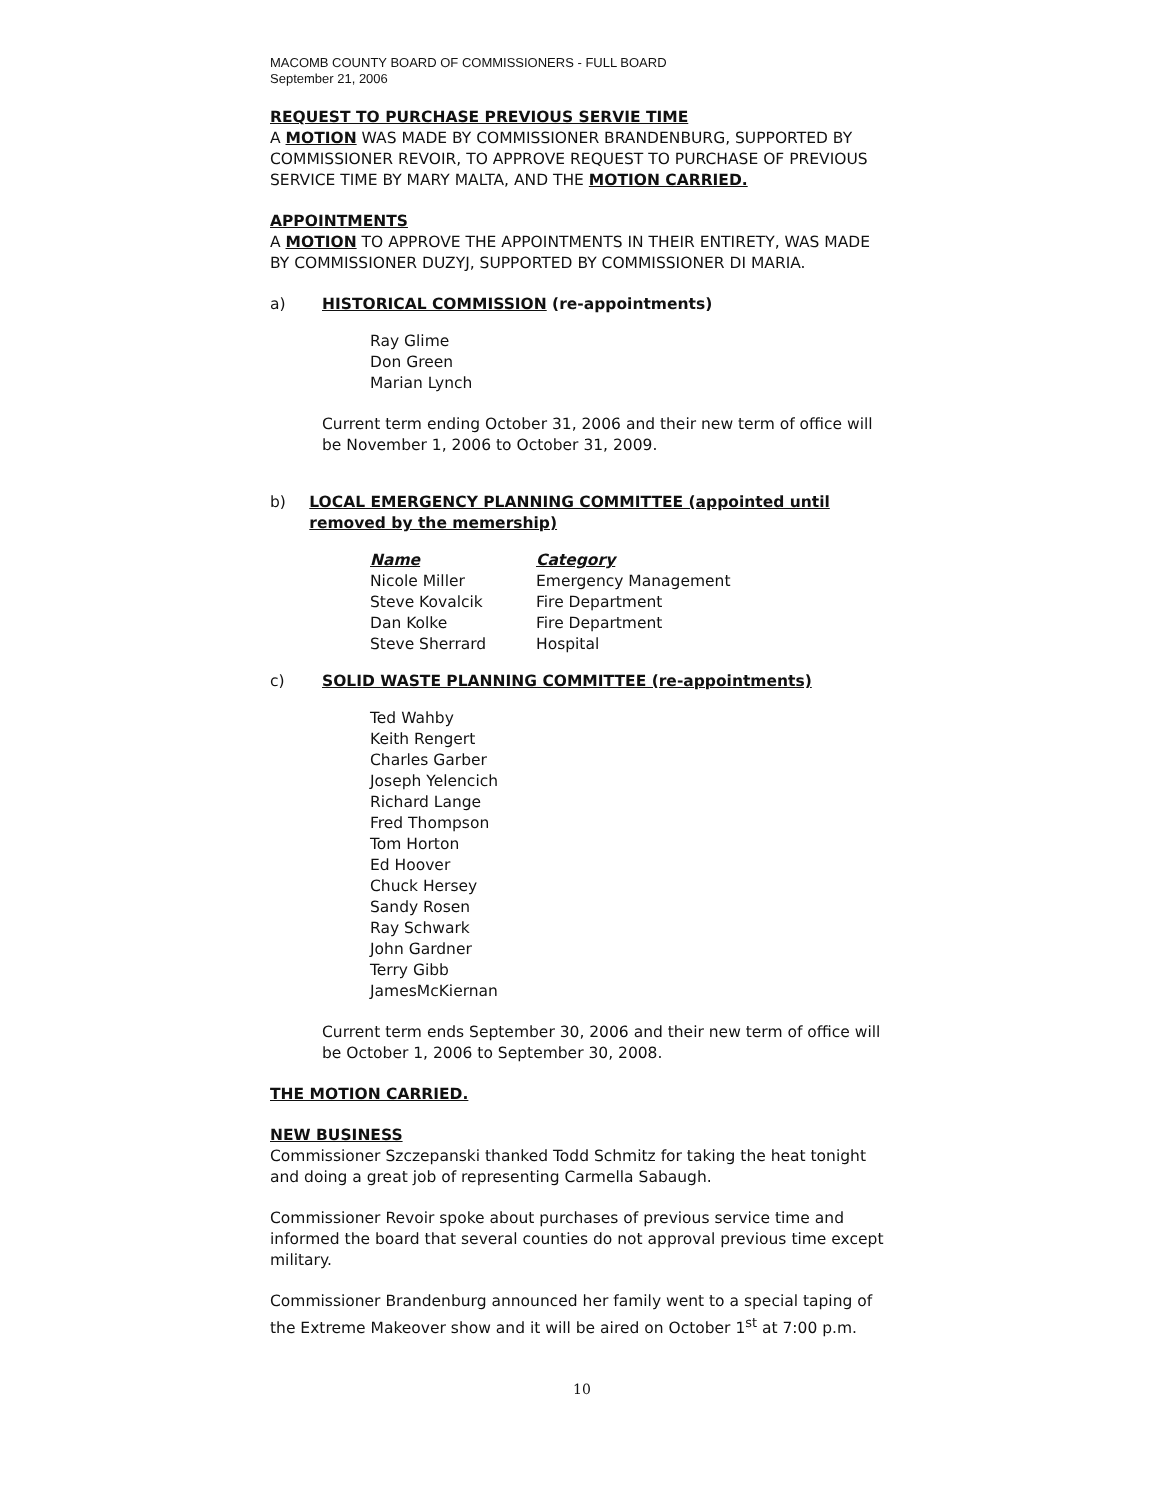MACOMB COUNTY BOARD OF COMMISSIONERS - FULL BOARD
September 21, 2006
REQUEST TO PURCHASE PREVIOUS SERVIE TIME
A MOTION WAS MADE BY COMMISSIONER BRANDENBURG, SUPPORTED BY COMMISSIONER REVOIR, TO APPROVE REQUEST TO PURCHASE OF PREVIOUS SERVICE TIME BY MARY MALTA, AND THE MOTION CARRIED.
APPOINTMENTS
A MOTION TO APPROVE THE APPOINTMENTS IN THEIR ENTIRETY, WAS MADE BY COMMISSIONER DUZYJ, SUPPORTED BY COMMISSIONER DI MARIA.
a) HISTORICAL COMMISSION (re-appointments)
Ray Glime
Don Green
Marian Lynch
Current term ending October 31, 2006 and their new term of office will be November 1, 2006 to October 31, 2009.
b) LOCAL EMERGENCY PLANNING COMMITTEE (appointed until removed by the memership)
| Name | Category |
| --- | --- |
| Nicole Miller | Emergency Management |
| Steve Kovalcik | Fire Department |
| Dan Kolke | Fire Department |
| Steve Sherrard | Hospital |
c) SOLID WASTE PLANNING COMMITTEE (re-appointments)
Ted Wahby
Keith Rengert
Charles Garber
Joseph Yelencich
Richard Lange
Fred Thompson
Tom Horton
Ed Hoover
Chuck Hersey
Sandy Rosen
Ray Schwark
John Gardner
Terry Gibb
JamesMcKiernan
Current term ends September 30, 2006 and their new term of office will be October 1, 2006 to September 30, 2008.
THE MOTION CARRIED.
NEW BUSINESS
Commissioner Szczepanski thanked Todd Schmitz for taking the heat tonight and doing a great job of representing Carmella Sabaugh.
Commissioner Revoir spoke about purchases of previous service time and informed the board that several counties do not approval previous time except military.
Commissioner Brandenburg announced her family went to a special taping of the Extreme Makeover show and it will be aired on October 1<sup>st</sup> at 7:00 p.m.
10